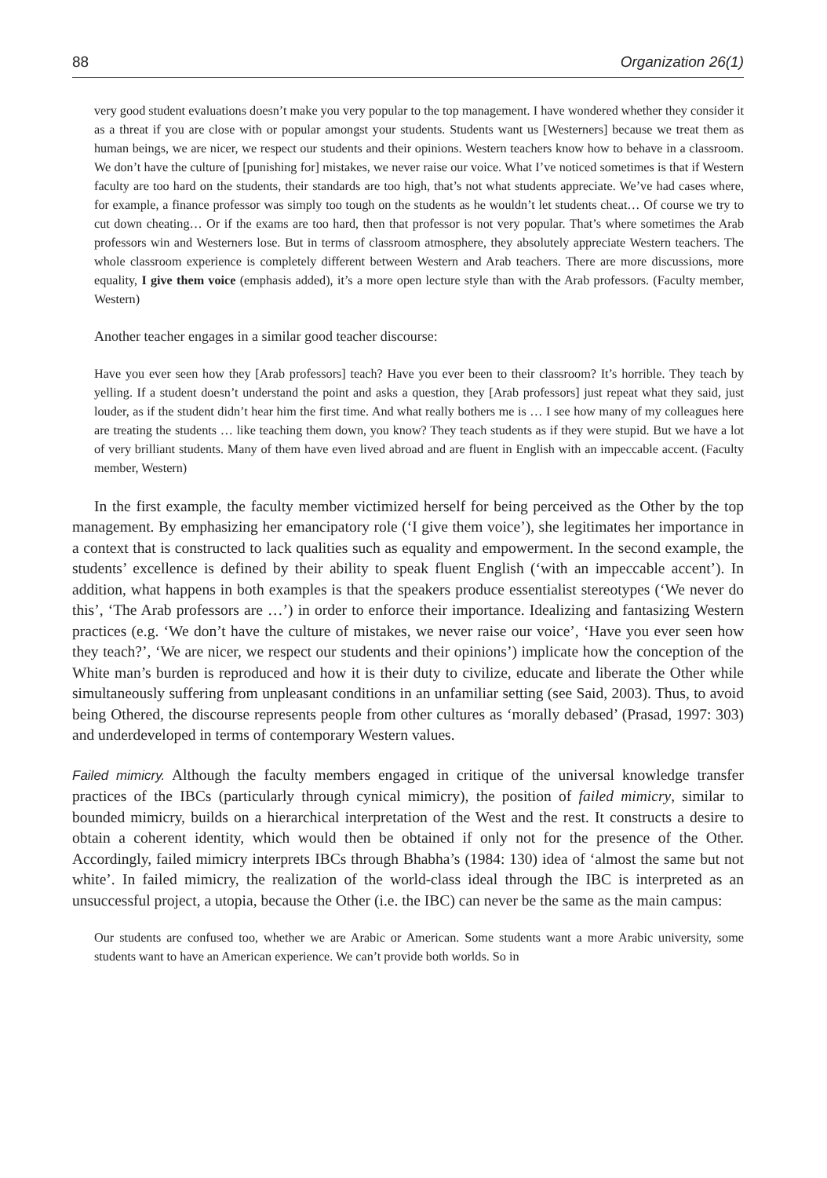88 Organization 26(1)
very good student evaluations doesn’t make you very popular to the top management. I have wondered whether they consider it as a threat if you are close with or popular amongst your students. Students want us [Westerners] because we treat them as human beings, we are nicer, we respect our students and their opinions. Western teachers know how to behave in a classroom. We don’t have the culture of [punishing for] mistakes, we never raise our voice. What I’ve noticed sometimes is that if Western faculty are too hard on the students, their standards are too high, that’s not what students appreciate. We’ve had cases where, for example, a finance professor was simply too tough on the students as he wouldn’t let students cheat… Of course we try to cut down cheating… Or if the exams are too hard, then that professor is not very popular. That’s where sometimes the Arab professors win and Westerners lose. But in terms of classroom atmosphere, they absolutely appreciate Western teachers. The whole classroom experience is completely different between Western and Arab teachers. There are more discussions, more equality, I give them voice (emphasis added), it’s a more open lecture style than with the Arab professors. (Faculty member, Western)
Another teacher engages in a similar good teacher discourse:
Have you ever seen how they [Arab professors] teach? Have you ever been to their classroom? It’s horrible. They teach by yelling. If a student doesn’t understand the point and asks a question, they [Arab professors] just repeat what they said, just louder, as if the student didn’t hear him the first time. And what really bothers me is … I see how many of my colleagues here are treating the students … like teaching them down, you know? They teach students as if they were stupid. But we have a lot of very brilliant students. Many of them have even lived abroad and are fluent in English with an impeccable accent. (Faculty member, Western)
In the first example, the faculty member victimized herself for being perceived as the Other by the top management. By emphasizing her emancipatory role (‘I give them voice’), she legitimates her importance in a context that is constructed to lack qualities such as equality and empowerment. In the second example, the students’ excellence is defined by their ability to speak fluent English (‘with an impeccable accent’). In addition, what happens in both examples is that the speakers produce essentialist stereotypes (‘We never do this’, ‘The Arab professors are …’) in order to enforce their importance. Idealizing and fantasizing Western practices (e.g. ‘We don’t have the culture of mistakes, we never raise our voice’, ‘Have you ever seen how they teach?’, ‘We are nicer, we respect our students and their opinions’) implicate how the conception of the White man’s burden is reproduced and how it is their duty to civilize, educate and liberate the Other while simultaneously suffering from unpleasant conditions in an unfamiliar setting (see Said, 2003). Thus, to avoid being Othered, the discourse represents people from other cultures as ‘morally debased’ (Prasad, 1997: 303) and underdeveloped in terms of contemporary Western values.
Failed mimicry. Although the faculty members engaged in critique of the universal knowledge transfer practices of the IBCs (particularly through cynical mimicry), the position of failed mimicry, similar to bounded mimicry, builds on a hierarchical interpretation of the West and the rest. It constructs a desire to obtain a coherent identity, which would then be obtained if only not for the presence of the Other. Accordingly, failed mimicry interprets IBCs through Bhabha’s (1984: 130) idea of ‘almost the same but not white’. In failed mimicry, the realization of the world-class ideal through the IBC is interpreted as an unsuccessful project, a utopia, because the Other (i.e. the IBC) can never be the same as the main campus:
Our students are confused too, whether we are Arabic or American. Some students want a more Arabic university, some students want to have an American experience. We can’t provide both worlds. So in